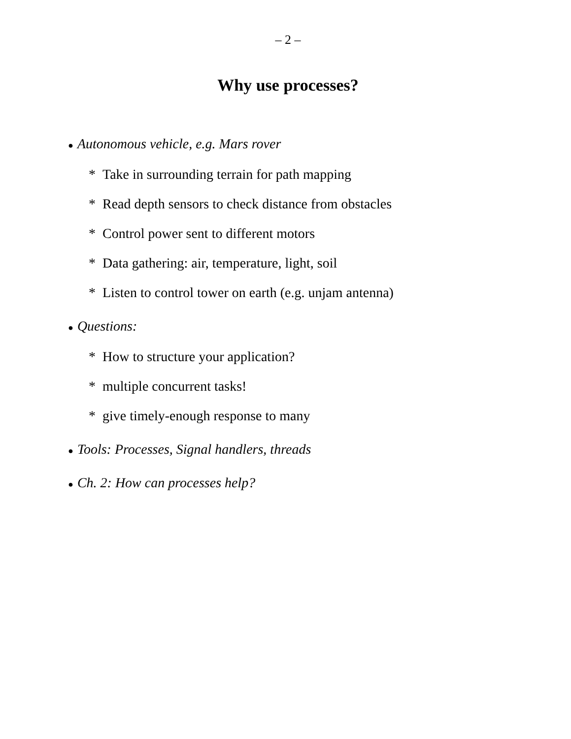– 2 –
Why use processes?
● Autonomous vehicle, e.g. Mars rover
* Take in surrounding terrain for path mapping
* Read depth sensors to check distance from obstacles
* Control power sent to different motors
* Data gathering: air, temperature, light, soil
* Listen to control tower on earth (e.g. unjam antenna)
● Questions:
* How to structure your application?
* multiple concurrent tasks!
* give timely-enough response to many
● Tools: Processes, Signal handlers, threads
● Ch. 2: How can processes help?